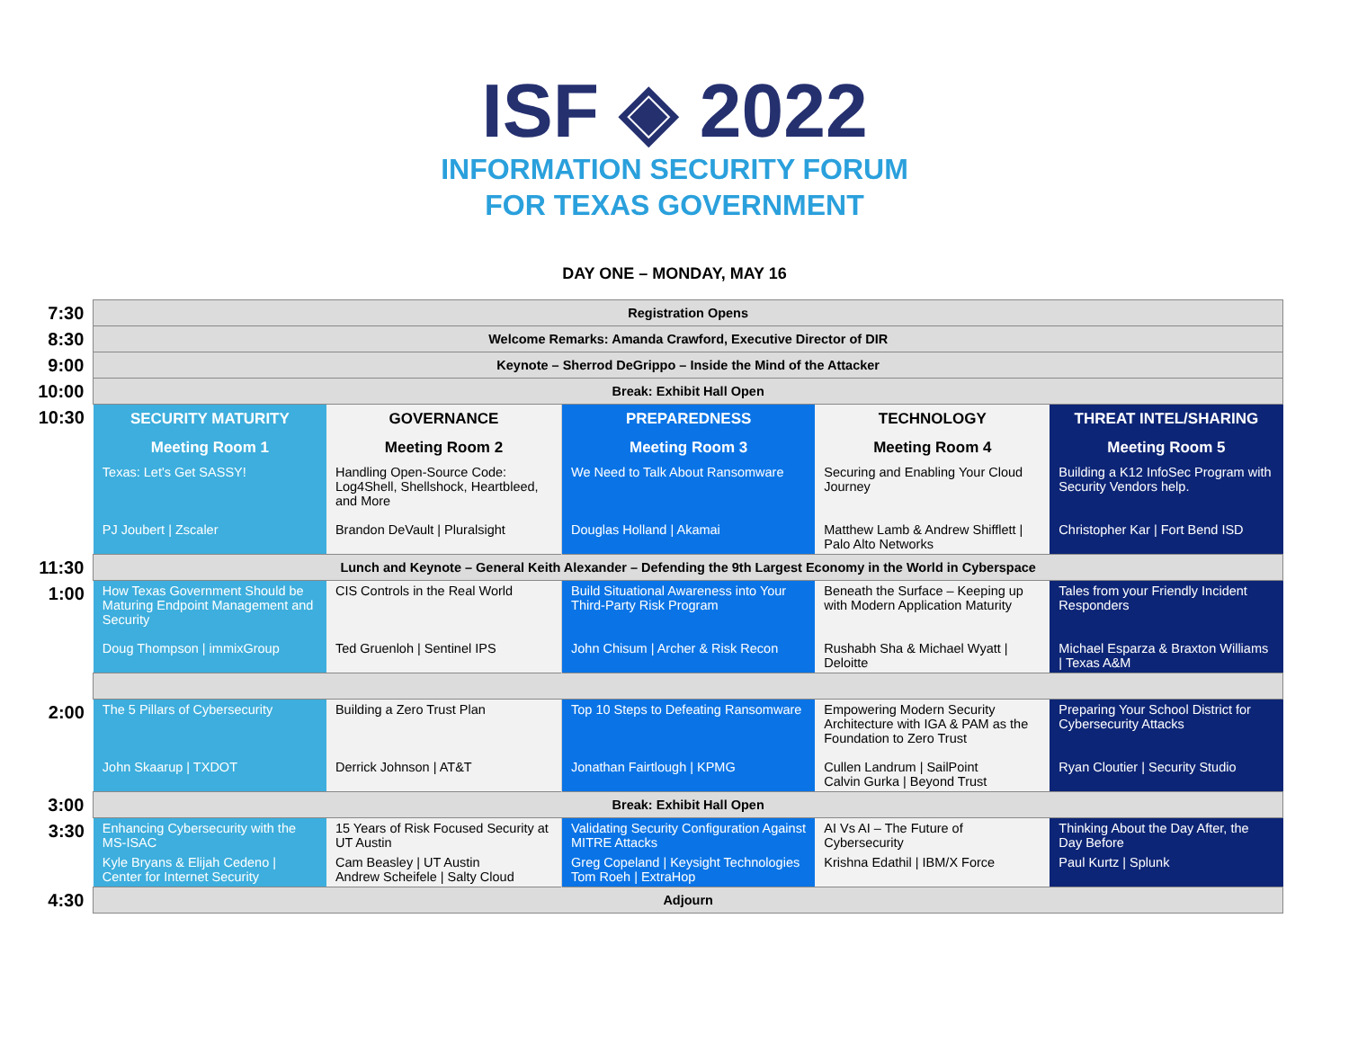ISF ◈ 2022
INFORMATION SECURITY FORUM
FOR TEXAS GOVERNMENT
DAY ONE – MONDAY, MAY 16
| 7:30 | Registration Opens | | | | |
| 8:30 | Welcome Remarks: Amanda Crawford, Executive Director of DIR | | | | |
| 9:00 | Keynote – Sherrod DeGrippo – Inside the Mind of the Attacker | | | | |
| 10:00 | Break: Exhibit Hall Open | | | | |
| 10:30 | SECURITY MATURITY | GOVERNANCE | PREPAREDNESS | TECHNOLOGY | THREAT INTEL/SHARING |
| | Meeting Room 1 | Meeting Room 2 | Meeting Room 3 | Meeting Room 4 | Meeting Room 5 |
| | Texas: Let's Get SASSY! | Handling Open-Source Code: Log4Shell, Shellshock, Heartbleed, and More | We Need to Talk About Ransomware | Securing and Enabling Your Cloud Journey | Building a K12 InfoSec Program with Security Vendors help. |
| | PJ Joubert / Zscaler | Brandon DeVault / Pluralsight | Douglas Holland / Akamai | Matthew Lamb & Andrew Shifflett / Palo Alto Networks | Christopher Kar / Fort Bend ISD |
| 11:30 | Lunch and Keynote – General Keith Alexander – Defending the 9th Largest Economy in the World in Cyberspace | | | | |
| 1:00 | How Texas Government Should be Maturing Endpoint Management and Security | CIS Controls in the Real World | Build Situational Awareness into Your Third-Party Risk Program | Beneath the Surface – Keeping up with Modern Application Maturity | Tales from your Friendly Incident Responders |
| | Doug Thompson / immixGroup | Ted Gruenloh / Sentinel IPS | John Chisum / Archer & Risk Recon | Rushabh Sha & Michael Wyatt / Deloitte | Michael Esparza & Braxton Williams / Texas A&M |
| 2:00 | The 5 Pillars of Cybersecurity | Building a Zero Trust Plan | Top 10 Steps to Defeating Ransomware | Empowering Modern Security Architecture with IGA & PAM as the Foundation to Zero Trust | Preparing Your School District for Cybersecurity Attacks |
| | John Skaarup / TXDOT | Derrick Johnson / AT&T | Jonathan Fairtlough / KPMG | Cullen Landrum / SailPoint Calvin Gurka / Beyond Trust | Ryan Cloutier / Security Studio |
| 3:00 | Break: Exhibit Hall Open | | | | |
| 3:30 | Enhancing Cybersecurity with the MS-ISAC | 15 Years of Risk Focused Security at UT Austin | Validating Security Configuration Against MITRE Attacks | AI Vs AI – The Future of Cybersecurity | Thinking About the Day After, the Day Before |
| | Kyle Bryans & Elijah Cedeno / Center for Internet Security | Cam Beasley / UT Austin Andrew Scheifele / Salty Cloud | Greg Copeland / Keysight Technologies Tom Roeh / ExtraHop | Krishna Edathil / IBM/X Force | Paul Kurtz / Splunk |
| 4:30 | Adjourn | | | | |